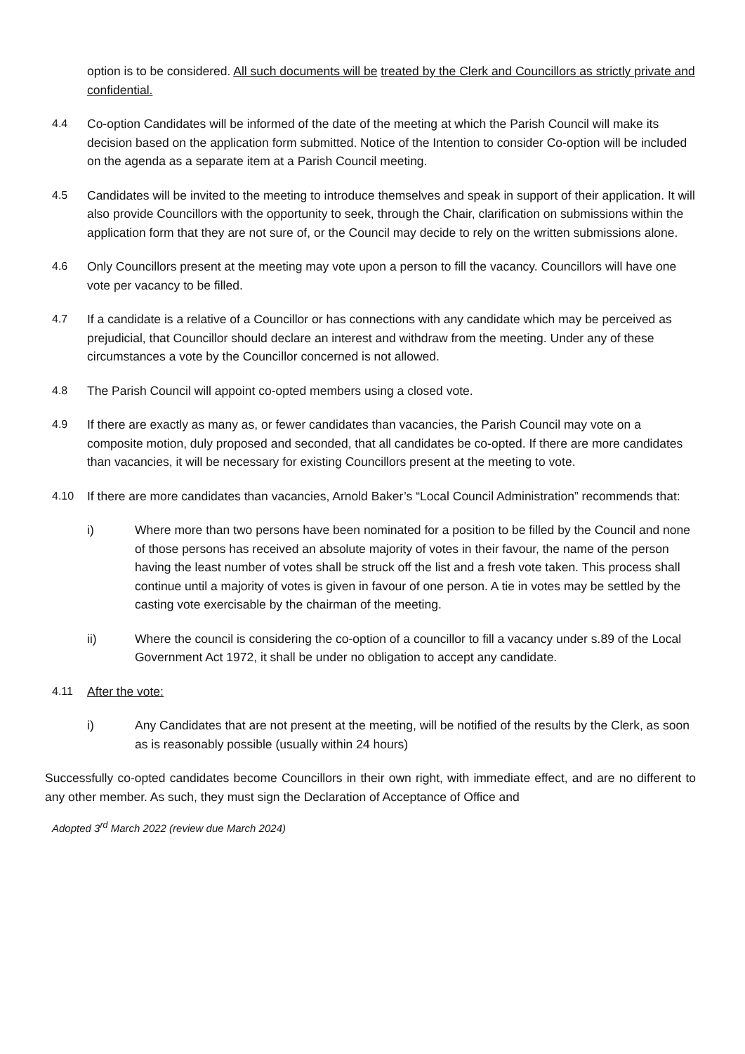option is to be considered. All such documents will be treated by the Clerk and Councillors as strictly private and confidential.
4.4 Co-option Candidates will be informed of the date of the meeting at which the Parish Council will make its decision based on the application form submitted. Notice of the Intention to consider Co-option will be included on the agenda as a separate item at a Parish Council meeting.
4.5 Candidates will be invited to the meeting to introduce themselves and speak in support of their application. It will also provide Councillors with the opportunity to seek, through the Chair, clarification on submissions within the application form that they are not sure of, or the Council may decide to rely on the written submissions alone.
4.6 Only Councillors present at the meeting may vote upon a person to fill the vacancy. Councillors will have one vote per vacancy to be filled.
4.7 If a candidate is a relative of a Councillor or has connections with any candidate which may be perceived as prejudicial, that Councillor should declare an interest and withdraw from the meeting. Under any of these circumstances a vote by the Councillor concerned is not allowed.
4.8 The Parish Council will appoint co-opted members using a closed vote.
4.9 If there are exactly as many as, or fewer candidates than vacancies, the Parish Council may vote on a composite motion, duly proposed and seconded, that all candidates be co-opted. If there are more candidates than vacancies, it will be necessary for existing Councillors present at the meeting to vote.
4.10 If there are more candidates than vacancies, Arnold Baker’s “Local Council Administration” recommends that:
i) Where more than two persons have been nominated for a position to be filled by the Council and none of those persons has received an absolute majority of votes in their favour, the name of the person having the least number of votes shall be struck off the list and a fresh vote taken. This process shall continue until a majority of votes is given in favour of one person. A tie in votes may be settled by the casting vote exercisable by the chairman of the meeting.
ii) Where the council is considering the co-option of a councillor to fill a vacancy under s.89 of the Local Government Act 1972, it shall be under no obligation to accept any candidate.
4.11 After the vote:
i) Any Candidates that are not present at the meeting, will be notified of the results by the Clerk, as soon as is reasonably possible (usually within 24 hours)
Successfully co-opted candidates become Councillors in their own right, with immediate effect, and are no different to any other member. As such, they must sign the Declaration of Acceptance of Office and
Adopted 3<sup>rd</sup> March 2022 (review due March 2024)